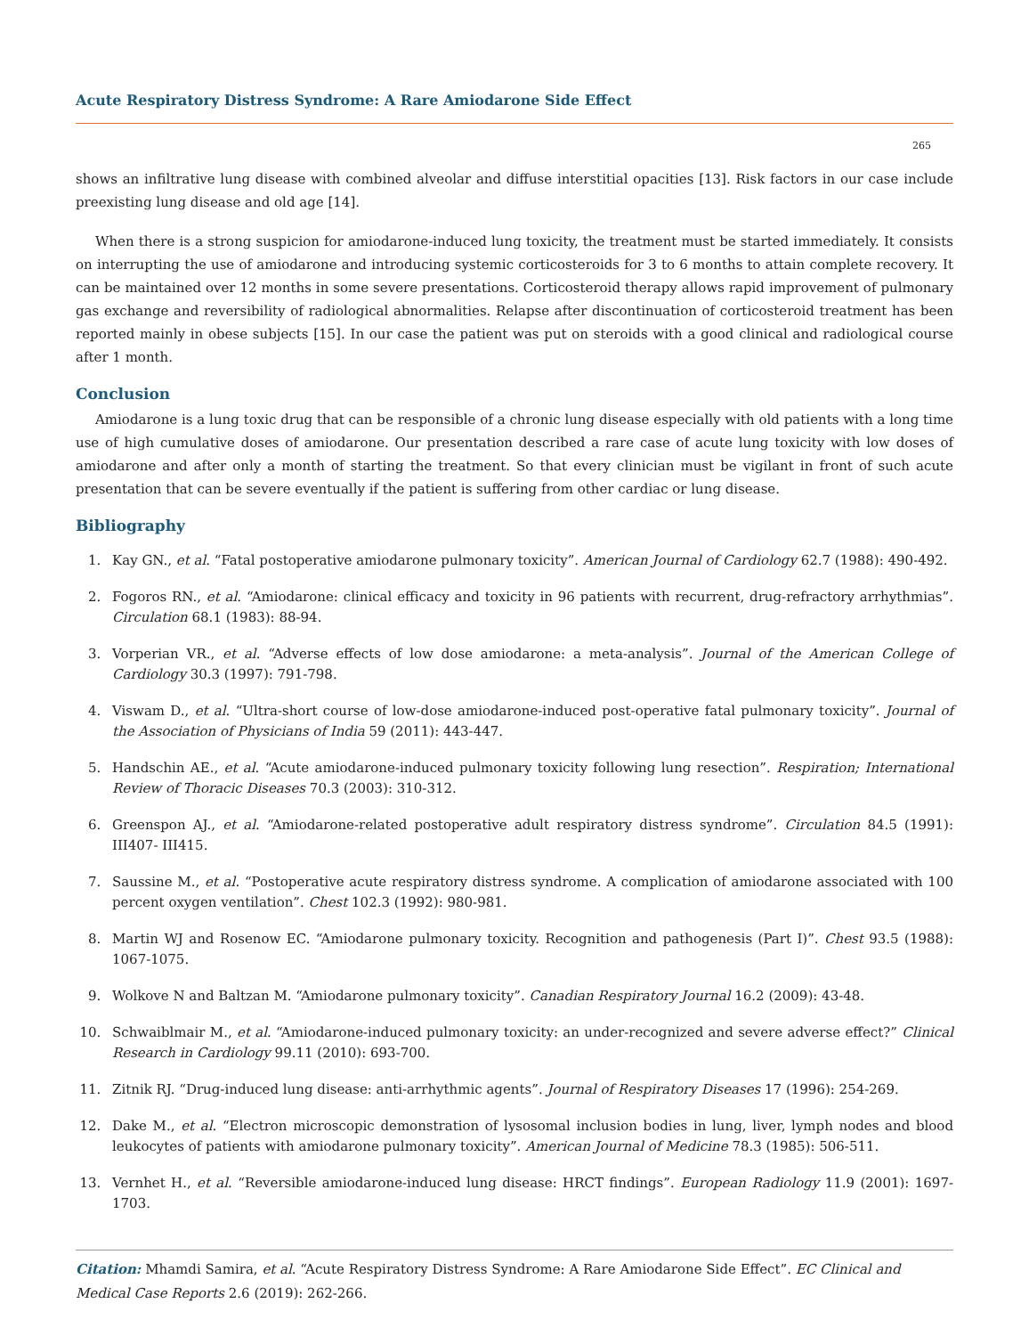Acute Respiratory Distress Syndrome: A Rare Amiodarone Side Effect
265
shows an infiltrative lung disease with combined alveolar and diffuse interstitial opacities [13]. Risk factors in our case include preexisting lung disease and old age [14].
When there is a strong suspicion for amiodarone-induced lung toxicity, the treatment must be started immediately. It consists on interrupting the use of amiodarone and introducing systemic corticosteroids for 3 to 6 months to attain complete recovery. It can be maintained over 12 months in some severe presentations. Corticosteroid therapy allows rapid improvement of pulmonary gas exchange and reversibility of radiological abnormalities. Relapse after discontinuation of corticosteroid treatment has been reported mainly in obese subjects [15]. In our case the patient was put on steroids with a good clinical and radiological course after 1 month.
Conclusion
Amiodarone is a lung toxic drug that can be responsible of a chronic lung disease especially with old patients with a long time use of high cumulative doses of amiodarone. Our presentation described a rare case of acute lung toxicity with low doses of amiodarone and after only a month of starting the treatment. So that every clinician must be vigilant in front of such acute presentation that can be severe eventually if the patient is suffering from other cardiac or lung disease.
Bibliography
1. Kay GN., et al. “Fatal postoperative amiodarone pulmonary toxicity”. American Journal of Cardiology 62.7 (1988): 490-492.
2. Fogoros RN., et al. “Amiodarone: clinical efficacy and toxicity in 96 patients with recurrent, drug-refractory arrhythmias”. Circulation 68.1 (1983): 88-94.
3. Vorperian VR., et al. “Adverse effects of low dose amiodarone: a meta-analysis”. Journal of the American College of Cardiology 30.3 (1997): 791-798.
4. Viswam D., et al. “Ultra-short course of low-dose amiodarone-induced post-operative fatal pulmonary toxicity”. Journal of the Association of Physicians of India 59 (2011): 443-447.
5. Handschin AE., et al. “Acute amiodarone-induced pulmonary toxicity following lung resection”. Respiration; International Review of Thoracic Diseases 70.3 (2003): 310-312.
6. Greenspon AJ., et al. “Amiodarone-related postoperative adult respiratory distress syndrome”. Circulation 84.5 (1991): III407- III415.
7. Saussine M., et al. “Postoperative acute respiratory distress syndrome. A complication of amiodarone associated with 100 percent oxygen ventilation”. Chest 102.3 (1992): 980-981.
8. Martin WJ and Rosenow EC. “Amiodarone pulmonary toxicity. Recognition and pathogenesis (Part I)”. Chest 93.5 (1988): 1067-1075.
9. Wolkove N and Baltzan M. “Amiodarone pulmonary toxicity”. Canadian Respiratory Journal 16.2 (2009): 43-48.
10. Schwaiblmair M., et al. “Amiodarone-induced pulmonary toxicity: an under-recognized and severe adverse effect?” Clinical Research in Cardiology 99.11 (2010): 693-700.
11. Zitnik RJ. “Drug-induced lung disease: anti-arrhythmic agents”. Journal of Respiratory Diseases 17 (1996): 254-269.
12. Dake M., et al. “Electron microscopic demonstration of lysosomal inclusion bodies in lung, liver, lymph nodes and blood leukocytes of patients with amiodarone pulmonary toxicity”. American Journal of Medicine 78.3 (1985): 506-511.
13. Vernhet H., et al. “Reversible amiodarone-induced lung disease: HRCT findings”. European Radiology 11.9 (2001): 1697-1703.
Citation: Mhamdi Samira, et al. “Acute Respiratory Distress Syndrome: A Rare Amiodarone Side Effect”. EC Clinical and Medical Case Reports 2.6 (2019): 262-266.